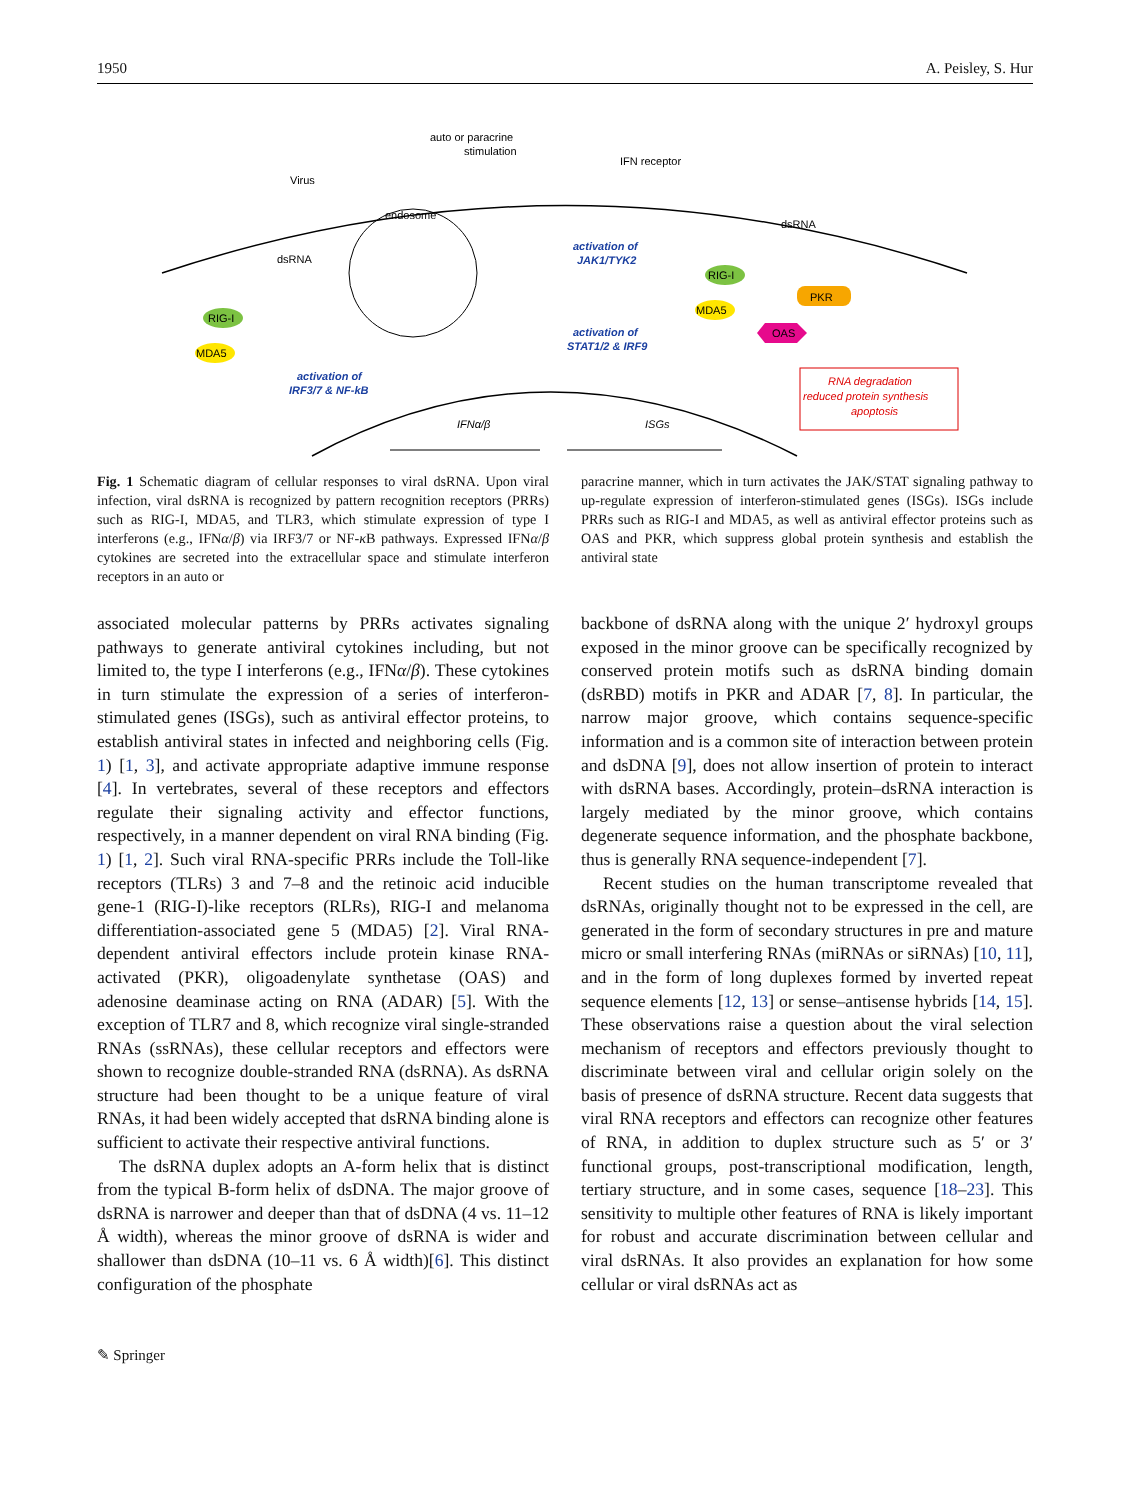1950 A. Peisley, S. Hur
auto or paracrine
stimulation
IFN receptor
Virus
endosome
dsRNA
dsRNA
RIG-I
MDA5
RIG-I
MDA5
PKR
OAS
activation of
JAK1/TYK2
activation of
STAT1/2 & IRF9
activation of
IRF3/7 & NF-kB
RNA degradation
reduced protein synthesis
apoptosis
IFNα/β
ISGs
Fig. 1 Schematic diagram of cellular responses to viral dsRNA. Upon viral infection, viral dsRNA is recognized by pattern recognition receptors (PRRs) such as RIG-I, MDA5, and TLR3, which stimulate expression of type I interferons (e.g., IFNα/β) via IRF3/7 or NF-κ B pathways. Expressed IFNα/β cytokines are secreted into the extracellular space and stimulate interferon receptors in an auto or
paracrine manner, which in turn activates the JAK/STAT signaling pathway to up-regulate expression of interferon-stimulated genes (ISGs). ISGs include PRRs such as RIG-I and MDA5, as well as antiviral effector proteins such as OAS and PKR, which suppress global protein synthesis and establish the antiviral state
associated molecular patterns by PRRs activates signaling pathways to generate antiviral cytokines including, but not limited to, the type I interferons (e.g., IFNα/β). These cytokines in turn stimulate the expression of a series of interferon-stimulated genes (ISGs), such as antiviral effector proteins, to establish antiviral states in infected and neighboring cells (Fig. 1) [1, 3], and activate appropriate adaptive immune response [4]. In vertebrates, several of these receptors and effectors regulate their signaling activity and effector functions, respectively, in a manner dependent on viral RNA binding (Fig. 1) [1, 2]. Such viral RNA-specific PRRs include the Toll-like receptors (TLRs) 3 and 7–8 and the retinoic acid inducible gene-1 (RIG-I)-like receptors (RLRs), RIG-I and melanoma differentiation-associated gene 5 (MDA5) [2]. Viral RNA-dependent antiviral effectors include protein kinase RNA-activated (PKR), oligoadenylate synthetase (OAS) and adenosine deaminase acting on RNA (ADAR) [5]. With the exception of TLR7 and 8, which recognize viral single-stranded RNAs (ssRNAs), these cellular receptors and effectors were shown to recognize double-stranded RNA (dsRNA). As dsRNA structure had been thought to be a unique feature of viral RNAs, it had been widely accepted that dsRNA binding alone is sufficient to activate their respective antiviral functions.
The dsRNA duplex adopts an A-form helix that is distinct from the typical B-form helix of dsDNA. The major groove of dsRNA is narrower and deeper than that of dsDNA (4 vs. 11–12 Å width), whereas the minor groove of dsRNA is wider and shallower than dsDNA (10–11 vs. 6 Å width)[6]. This distinct configuration of the phosphate
backbone of dsRNA along with the unique 2′ hydroxyl groups exposed in the minor groove can be specifically recognized by conserved protein motifs such as dsRNA binding domain (dsRBD) motifs in PKR and ADAR [7, 8]. In particular, the narrow major groove, which contains sequence-specific information and is a common site of interaction between protein and dsDNA [9], does not allow insertion of protein to interact with dsRNA bases. Accordingly, protein–dsRNA interaction is largely mediated by the minor groove, which contains degenerate sequence information, and the phosphate backbone, thus is generally RNA sequence-independent [7].
Recent studies on the human transcriptome revealed that dsRNAs, originally thought not to be expressed in the cell, are generated in the form of secondary structures in pre and mature micro or small interfering RNAs (miRNAs or siRNAs) [10, 11], and in the form of long duplexes formed by inverted repeat sequence elements [12, 13] or sense–antisense hybrids [14, 15]. These observations raise a question about the viral selection mechanism of receptors and effectors previously thought to discriminate between viral and cellular origin solely on the basis of presence of dsRNA structure. Recent data suggests that viral RNA receptors and effectors can recognize other features of RNA, in addition to duplex structure such as 5′ or 3′ functional groups, post-transcriptional modification, length, tertiary structure, and in some cases, sequence [18–23]. This sensitivity to multiple other features of RNA is likely important for robust and accurate discrimination between cellular and viral dsRNAs. It also provides an explanation for how some cellular or viral dsRNAs act as
✎ Springer